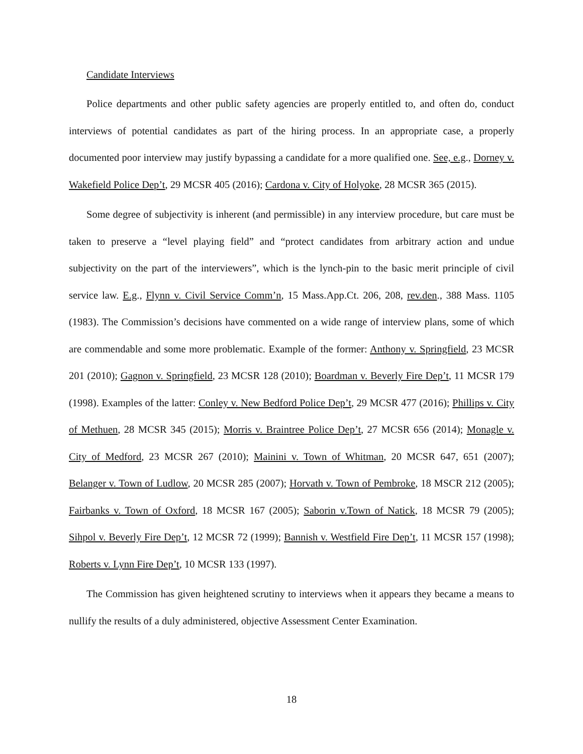Candidate Interviews
Police departments and other public safety agencies are properly entitled to, and often do, conduct interviews of potential candidates as part of the hiring process. In an appropriate case, a properly documented poor interview may justify bypassing a candidate for a more qualified one. See, e.g., Dorney v. Wakefield Police Dep’t, 29 MCSR 405 (2016); Cardona v. City of Holyoke, 28 MCSR 365 (2015).
Some degree of subjectivity is inherent (and permissible) in any interview procedure, but care must be taken to preserve a “level playing field” and “protect candidates from arbitrary action and undue subjectivity on the part of the interviewers”, which is the lynch-pin to the basic merit principle of civil service law. E.g., Flynn v. Civil Service Comm’n, 15 Mass.App.Ct. 206, 208, rev.den., 388 Mass. 1105 (1983). The Commission’s decisions have commented on a wide range of interview plans, some of which are commendable and some more problematic. Example of the former: Anthony v. Springfield, 23 MCSR 201 (2010); Gagnon v. Springfield, 23 MCSR 128 (2010); Boardman v. Beverly Fire Dep’t, 11 MCSR 179 (1998). Examples of the latter: Conley v. New Bedford Police Dep’t, 29 MCSR 477 (2016); Phillips v. City of Methuen, 28 MCSR 345 (2015); Morris v. Braintree Police Dep’t, 27 MCSR 656 (2014); Monagle v. City of Medford, 23 MCSR 267 (2010); Mainini v. Town of Whitman, 20 MCSR 647, 651 (2007); Belanger v. Town of Ludlow, 20 MCSR 285 (2007); Horvath v. Town of Pembroke, 18 MSCR 212 (2005); Fairbanks v. Town of Oxford, 18 MCSR 167 (2005); Saborin v.Town of Natick, 18 MCSR 79 (2005); Sihpol v. Beverly Fire Dep’t, 12 MCSR 72 (1999); Bannish v. Westfield Fire Dep’t, 11 MCSR 157 (1998); Roberts v. Lynn Fire Dep’t, 10 MCSR 133 (1997).
The Commission has given heightened scrutiny to interviews when it appears they became a means to nullify the results of a duly administered, objective Assessment Center Examination.
18